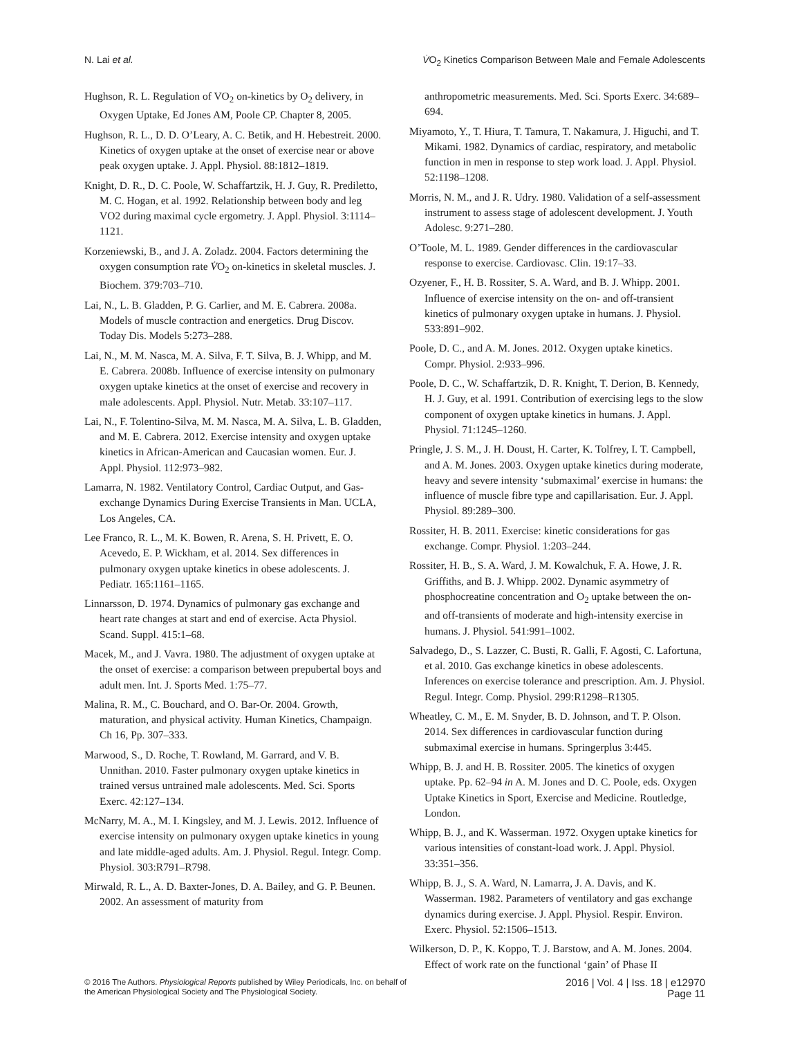N. Lai et al. V̇O<sub>2</sub> Kinetics Comparison Between Male and Female Adolescents
Hughson, R. L. Regulation of VO<sub>2</sub> on-kinetics by O<sub>2</sub> delivery, in Oxygen Uptake, Ed Jones AM, Poole CP. Chapter 8, 2005.
Hughson, R. L., D. D. O’Leary, A. C. Betik, and H. Hebestreit. 2000. Kinetics of oxygen uptake at the onset of exercise near or above peak oxygen uptake. J. Appl. Physiol. 88:1812–1819.
Knight, D. R., D. C. Poole, W. Schaffartzik, H. J. Guy, R. Prediletto, M. C. Hogan, et al. 1992. Relationship between body and leg VO2 during maximal cycle ergometry. J. Appl. Physiol. 3:1114–1121.
Korzeniewski, B., and J. A. Zoladz. 2004. Factors determining the oxygen consumption rate V̇O<sub>2</sub> on-kinetics in skeletal muscles. J. Biochem. 379:703–710.
Lai, N., L. B. Gladden, P. G. Carlier, and M. E. Cabrera. 2008a. Models of muscle contraction and energetics. Drug Discov. Today Dis. Models 5:273–288.
Lai, N., M. M. Nasca, M. A. Silva, F. T. Silva, B. J. Whipp, and M. E. Cabrera. 2008b. Influence of exercise intensity on pulmonary oxygen uptake kinetics at the onset of exercise and recovery in male adolescents. Appl. Physiol. Nutr. Metab. 33:107–117.
Lai, N., F. Tolentino-Silva, M. M. Nasca, M. A. Silva, L. B. Gladden, and M. E. Cabrera. 2012. Exercise intensity and oxygen uptake kinetics in African-American and Caucasian women. Eur. J. Appl. Physiol. 112:973–982.
Lamarra, N. 1982. Ventilatory Control, Cardiac Output, and Gas-exchange Dynamics During Exercise Transients in Man. UCLA, Los Angeles, CA.
Lee Franco, R. L., M. K. Bowen, R. Arena, S. H. Privett, E. O. Acevedo, E. P. Wickham, et al. 2014. Sex differences in pulmonary oxygen uptake kinetics in obese adolescents. J. Pediatr. 165:1161–1165.
Linnarsson, D. 1974. Dynamics of pulmonary gas exchange and heart rate changes at start and end of exercise. Acta Physiol. Scand. Suppl. 415:1–68.
Macek, M., and J. Vavra. 1980. The adjustment of oxygen uptake at the onset of exercise: a comparison between prepubertal boys and adult men. Int. J. Sports Med. 1:75–77.
Malina, R. M., C. Bouchard, and O. Bar-Or. 2004. Growth, maturation, and physical activity. Human Kinetics, Champaign. Ch 16, Pp. 307–333.
Marwood, S., D. Roche, T. Rowland, M. Garrard, and V. B. Unnithan. 2010. Faster pulmonary oxygen uptake kinetics in trained versus untrained male adolescents. Med. Sci. Sports Exerc. 42:127–134.
McNarry, M. A., M. I. Kingsley, and M. J. Lewis. 2012. Influence of exercise intensity on pulmonary oxygen uptake kinetics in young and late middle-aged adults. Am. J. Physiol. Regul. Integr. Comp. Physiol. 303:R791–R798.
Mirwald, R. L., A. D. Baxter-Jones, D. A. Bailey, and G. P. Beunen. 2002. An assessment of maturity from
anthropometric measurements. Med. Sci. Sports Exerc. 34:689–694.
Miyamoto, Y., T. Hiura, T. Tamura, T. Nakamura, J. Higuchi, and T. Mikami. 1982. Dynamics of cardiac, respiratory, and metabolic function in men in response to step work load. J. Appl. Physiol. 52:1198–1208.
Morris, N. M., and J. R. Udry. 1980. Validation of a self-assessment instrument to assess stage of adolescent development. J. Youth Adolesc. 9:271–280.
O’Toole, M. L. 1989. Gender differences in the cardiovascular response to exercise. Cardiovasc. Clin. 19:17–33.
Ozyener, F., H. B. Rossiter, S. A. Ward, and B. J. Whipp. 2001. Influence of exercise intensity on the on- and off-transient kinetics of pulmonary oxygen uptake in humans. J. Physiol. 533:891–902.
Poole, D. C., and A. M. Jones. 2012. Oxygen uptake kinetics. Compr. Physiol. 2:933–996.
Poole, D. C., W. Schaffartzik, D. R. Knight, T. Derion, B. Kennedy, H. J. Guy, et al. 1991. Contribution of exercising legs to the slow component of oxygen uptake kinetics in humans. J. Appl. Physiol. 71:1245–1260.
Pringle, J. S. M., J. H. Doust, H. Carter, K. Tolfrey, I. T. Campbell, and A. M. Jones. 2003. Oxygen uptake kinetics during moderate, heavy and severe intensity ‘submaximal’ exercise in humans: the influence of muscle fibre type and capillarisation. Eur. J. Appl. Physiol. 89:289–300.
Rossiter, H. B. 2011. Exercise: kinetic considerations for gas exchange. Compr. Physiol. 1:203–244.
Rossiter, H. B., S. A. Ward, J. M. Kowalchuk, F. A. Howe, J. R. Griffiths, and B. J. Whipp. 2002. Dynamic asymmetry of phosphocreatine concentration and O<sub>2</sub> uptake between the on- and off-transients of moderate and high-intensity exercise in humans. J. Physiol. 541:991–1002.
Salvadego, D., S. Lazzer, C. Busti, R. Galli, F. Agosti, C. Lafortuna, et al. 2010. Gas exchange kinetics in obese adolescents. Inferences on exercise tolerance and prescription. Am. J. Physiol. Regul. Integr. Comp. Physiol. 299:R1298–R1305.
Wheatley, C. M., E. M. Snyder, B. D. Johnson, and T. P. Olson. 2014. Sex differences in cardiovascular function during submaximal exercise in humans. Springerplus 3:445.
Whipp, B. J. and H. B. Rossiter. 2005. The kinetics of oxygen uptake. Pp. 62–94 in A. M. Jones and D. C. Poole, eds. Oxygen Uptake Kinetics in Sport, Exercise and Medicine. Routledge, London.
Whipp, B. J., and K. Wasserman. 1972. Oxygen uptake kinetics for various intensities of constant-load work. J. Appl. Physiol. 33:351–356.
Whipp, B. J., S. A. Ward, N. Lamarra, J. A. Davis, and K. Wasserman. 1982. Parameters of ventilatory and gas exchange dynamics during exercise. J. Appl. Physiol. Respir. Environ. Exerc. Physiol. 52:1506–1513.
Wilkerson, D. P., K. Koppo, T. J. Barstow, and A. M. Jones. 2004. Effect of work rate on the functional ‘gain’ of Phase II
© 2016 The Authors. Physiological Reports published by Wiley Periodicals, Inc. on behalf of
the American Physiological Society and The Physiological Society.
2016 | Vol. 4 | Iss. 18 | e12970
Page 11